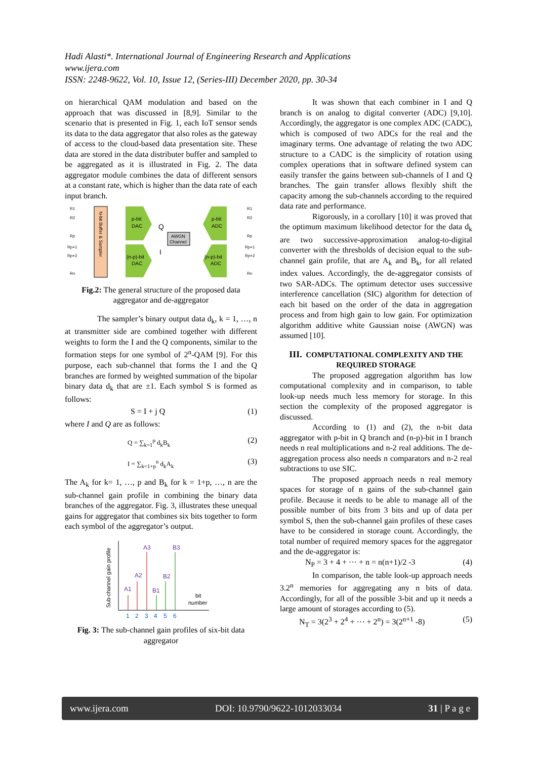Hadi Alasti*. International Journal of Engineering Research and Applications
www.ijera.com
ISSN: 2248-9622, Vol. 10, Issue 12, (Series-III) December 2020, pp. 30-34
on hierarchical QAM modulation and based on the approach that was discussed in [8,9]. Similar to the scenario that is presented in Fig. 1, each IoT sensor sends its data to the data aggregator that also roles as the gateway of access to the cloud-based data presentation site. These data are stored in the data distributer buffer and sampled to be aggregated as it is illustrated in Fig. 2. The data aggregator module combines the data of different sensors at a constant rate, which is higher than the data rate of each input branch.
N-bit Buffer & Sampler
R1
R2
Rp
Rp+1
Rp+2
Rn
p-bit
DAC
(n-p)-bit
DAC
Q
I
AWGN
Channel
p-bit
ADC
(n-p)-bit
ADC
R1
R2
Rp
Rp+1
Rp+2
Rn
Fig.2: The general structure of the proposed data aggregator and de-aggregator
The sampler’s binary output data d<sub>k</sub>, k = 1, …, n at transmitter side are combined together with different weights to form the I and the Q components, similar to the formation steps for one symbol of 2<sup>n</sup>-QAM [9]. For this purpose, each sub-channel that forms the I and the Q branches are formed by weighted summation of the bipolar binary data d<sub>k</sub> that are ±1. Each symbol S is formed as follows:
S = I + j Q (1)
where I and Q are as follows:
Q = ∑<sub>k=1</sub><sup>p</sup> d<sub>k</sub>B<sub>k</sub> (2)
I = ∑<sub>k=1+p</sub><sup>n</sup> d<sub>k</sub>A<sub>k</sub> (3)
The A<sub>k</sub> for k= 1, …, p and B<sub>k</sub> for k = 1+p, …, n are the sub-channel gain profile in combining the binary data branches of the aggregator. Fig. 3, illustrates these unequal gains for aggregator that combines six bits together to form each symbol of the aggregator’s output.
Sub-channel gain profile
A1
A2
A3
B1
B2
B3
bit
number
1
2
3
4
5
6
Fig. 3: The sub-channel gain profiles of six-bit data aggregator
It was shown that each combiner in I and Q branch is on analog to digital converter (ADC) [9,10]. Accordingly, the aggregator is one complex ADC (CADC), which is composed of two ADCs for the real and the imaginary terms. One advantage of relating the two ADC structure to a CADC is the simplicity of rotation using complex operations that in software defined system can easily transfer the gains between sub-channels of I and Q branches. The gain transfer allows flexibly shift the capacity among the sub-channels according to the required data rate and performance.
Rigorously, in a corollary [10] it was proved that the optimum maximum likelihood detector for the data d<sub>k</sub> are two successive-approximation analog-to-digital converter with the thresholds of decision equal to the sub-channel gain profile, that are A<sub>k</sub> and B<sub>k</sub>, for all related index values. Accordingly, the de-aggregator consists of two SAR-ADCs. The optimum detector uses successive interference cancellation (SIC) algorithm for detection of each bit based on the order of the data in aggregation process and from high gain to low gain. For optimization algorithm additive white Gaussian noise (AWGN) was assumed [10].
III. COMPUTATIONAL COMPLEXITY AND THE REQUIRED STORAGE
The proposed aggregation algorithm has low computational complexity and in comparison, to table look-up needs much less memory for storage. In this section the complexity of the proposed aggregator is discussed.
According to (1) and (2), the n-bit data aggregator with p-bit in Q branch and (n-p)-bit in I branch needs n real multiplications and n-2 real additions. The de-aggregation process also needs n comparators and n-2 real subtractions to use SIC.
The proposed approach needs n real memory spaces for storage of n gains of the sub-channel gain profile. Because it needs to be able to manage all of the possible number of bits from 3 bits and up of data per symbol S, then the sub-channel gain profiles of these cases have to be considered in storage count. Accordingly, the total number of required memory spaces for the aggregator and the de-aggregator is:
N<sub>P</sub> = 3 + 4 + ··· + n = n(n+1)/2 -3 (4)
In comparison, the table look-up approach needs 3.2<sup>n</sup> memories for aggregating any n bits of data. Accordingly, for all of the possible 3-bit and up it needs a large amount of storages according to (5).
N<sub>T</sub> = 3(2<sup>3</sup> + 2<sup>4</sup> + ··· + 2<sup>n</sup>) = 3(2<sup>n+1</sup> -8) (5)
www.ijera.com DOI: 10.9790/9622-1012033034 31 | P a g e